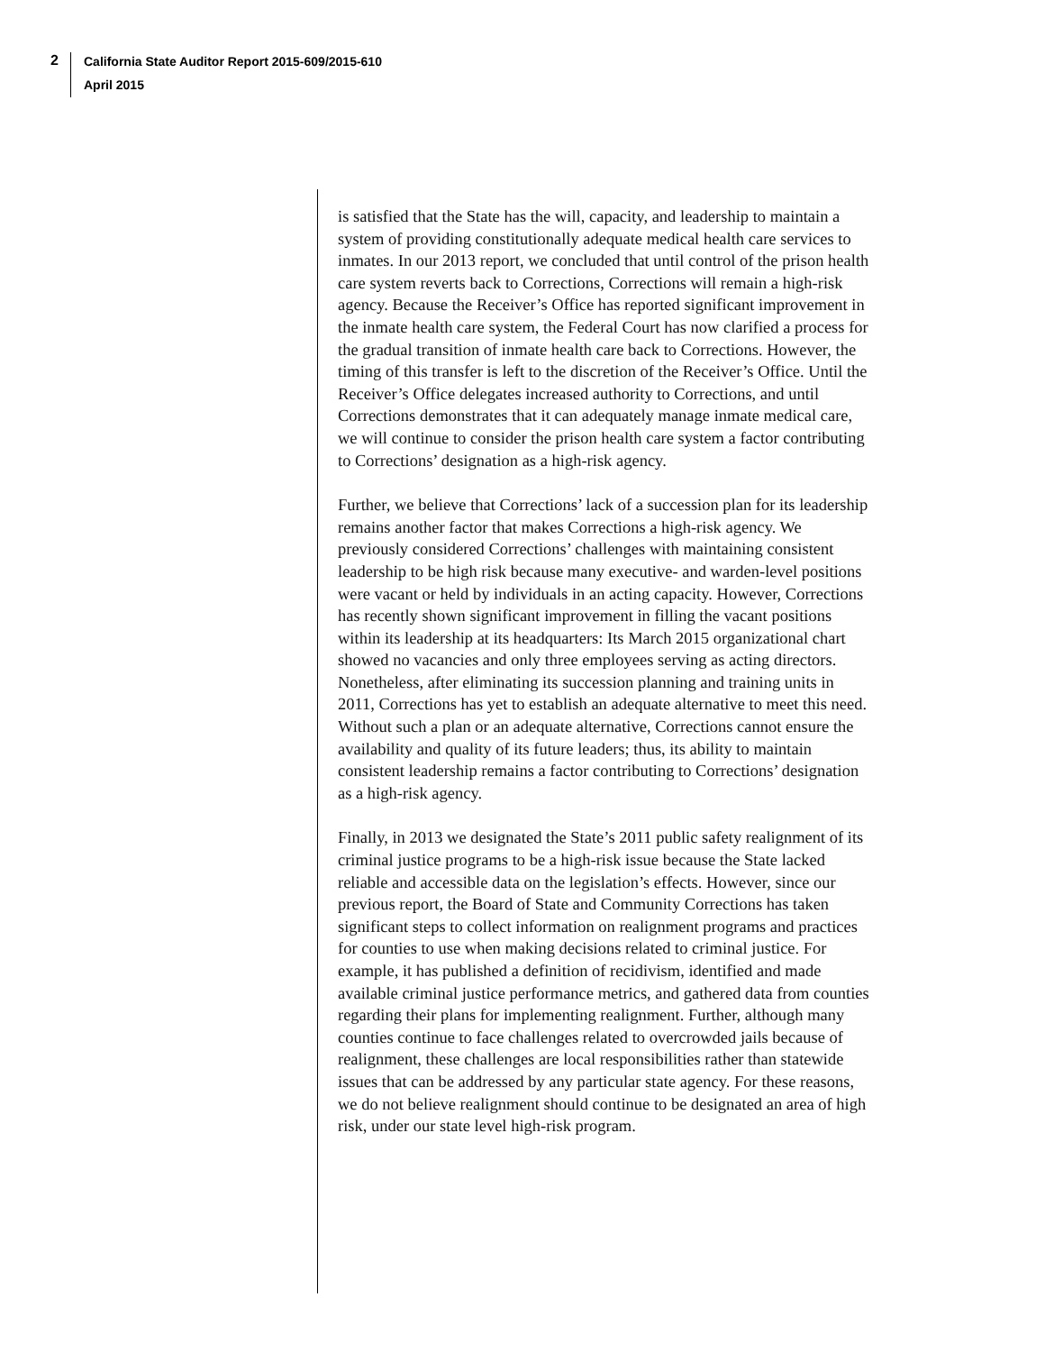2
California State Auditor Report 2015-609/2015-610
April 2015
is satisfied that the State has the will, capacity, and leadership to maintain a system of providing constitutionally adequate medical health care services to inmates. In our 2013 report, we concluded that until control of the prison health care system reverts back to Corrections, Corrections will remain a high-risk agency. Because the Receiver’s Office has reported significant improvement in the inmate health care system, the Federal Court has now clarified a process for the gradual transition of inmate health care back to Corrections. However, the timing of this transfer is left to the discretion of the Receiver’s Office. Until the Receiver’s Office delegates increased authority to Corrections, and until Corrections demonstrates that it can adequately manage inmate medical care, we will continue to consider the prison health care system a factor contributing to Corrections’ designation as a high-risk agency.
Further, we believe that Corrections’ lack of a succession plan for its leadership remains another factor that makes Corrections a high-risk agency. We previously considered Corrections’ challenges with maintaining consistent leadership to be high risk because many executive- and warden-level positions were vacant or held by individuals in an acting capacity. However, Corrections has recently shown significant improvement in filling the vacant positions within its leadership at its headquarters: Its March 2015 organizational chart showed no vacancies and only three employees serving as acting directors. Nonetheless, after eliminating its succession planning and training units in 2011, Corrections has yet to establish an adequate alternative to meet this need. Without such a plan or an adequate alternative, Corrections cannot ensure the availability and quality of its future leaders; thus, its ability to maintain consistent leadership remains a factor contributing to Corrections’ designation as a high-risk agency.
Finally, in 2013 we designated the State’s 2011 public safety realignment of its criminal justice programs to be a high-risk issue because the State lacked reliable and accessible data on the legislation’s effects. However, since our previous report, the Board of State and Community Corrections has taken significant steps to collect information on realignment programs and practices for counties to use when making decisions related to criminal justice. For example, it has published a definition of recidivism, identified and made available criminal justice performance metrics, and gathered data from counties regarding their plans for implementing realignment. Further, although many counties continue to face challenges related to overcrowded jails because of realignment, these challenges are local responsibilities rather than statewide issues that can be addressed by any particular state agency. For these reasons, we do not believe realignment should continue to be designated an area of high risk, under our state level high-risk program.